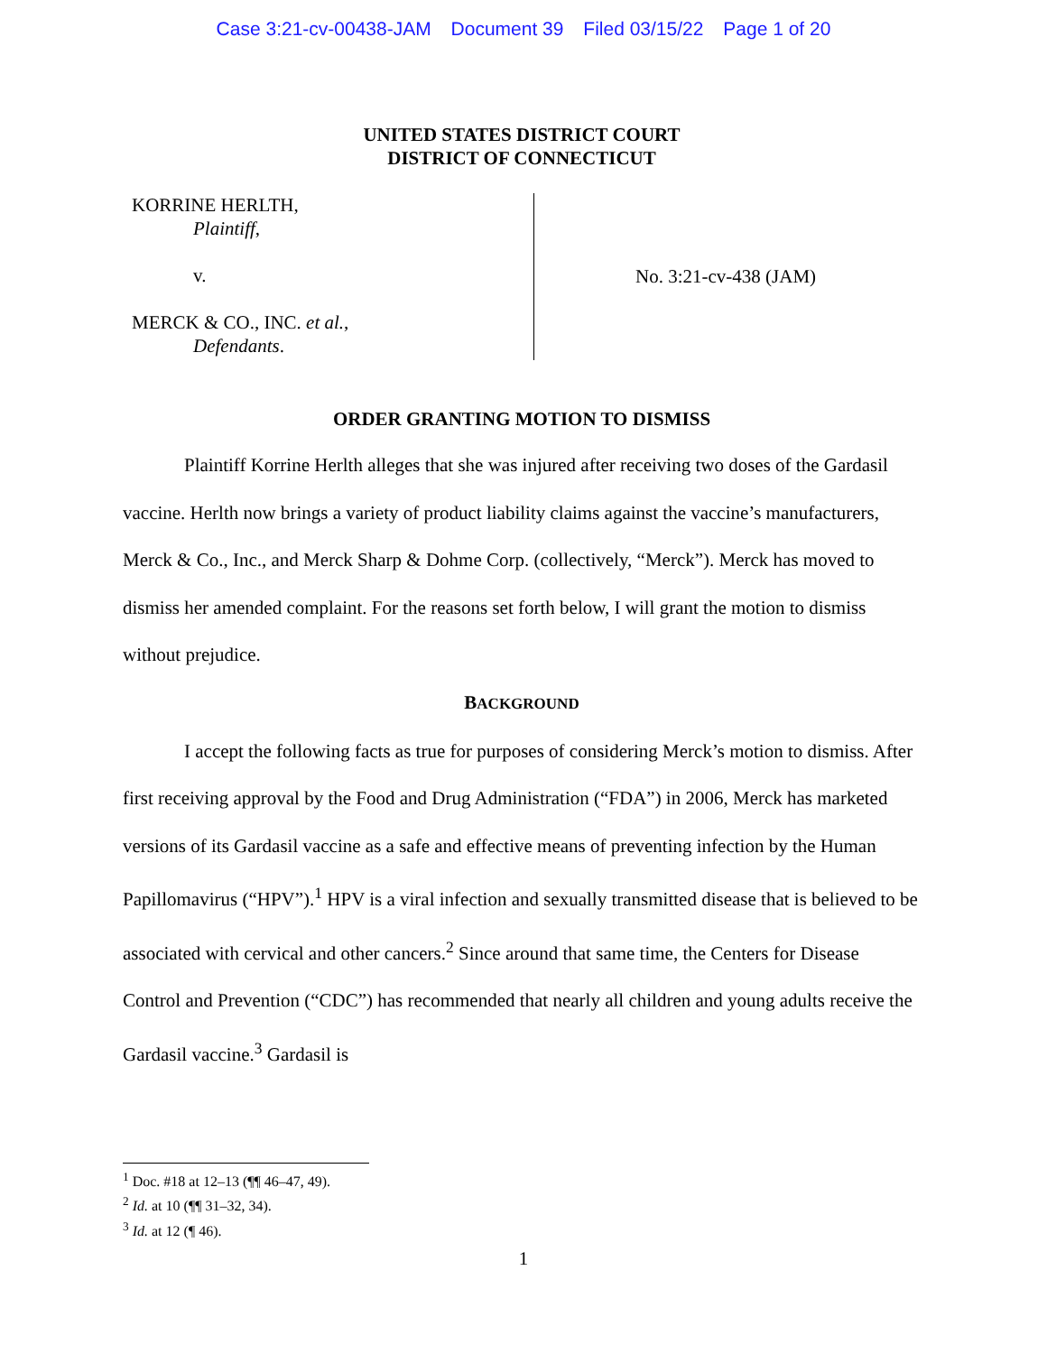Case 3:21-cv-00438-JAM Document 39 Filed 03/15/22 Page 1 of 20
UNITED STATES DISTRICT COURT
DISTRICT OF CONNECTICUT
KORRINE HERLTH,
Plaintiff,
v.
MERCK & CO., INC. et al.,
Defendants.
No. 3:21-cv-438 (JAM)
ORDER GRANTING MOTION TO DISMISS
Plaintiff Korrine Herlth alleges that she was injured after receiving two doses of the Gardasil vaccine. Herlth now brings a variety of product liability claims against the vaccine’s manufacturers, Merck & Co., Inc., and Merck Sharp & Dohme Corp. (collectively, “Merck”). Merck has moved to dismiss her amended complaint. For the reasons set forth below, I will grant the motion to dismiss without prejudice.
BACKGROUND
I accept the following facts as true for purposes of considering Merck’s motion to dismiss. After first receiving approval by the Food and Drug Administration (“FDA”) in 2006, Merck has marketed versions of its Gardasil vaccine as a safe and effective means of preventing infection by the Human Papillomavirus (“HPV”).<sup>1</sup> HPV is a viral infection and sexually transmitted disease that is believed to be associated with cervical and other cancers.<sup>2</sup> Since around that same time, the Centers for Disease Control and Prevention (“CDC”) has recommended that nearly all children and young adults receive the Gardasil vaccine.<sup>3</sup> Gardasil is
<sup>1</sup> Doc. #18 at 12–13 (¶¶ 46–47, 49).
<sup>2</sup> Id. at 10 (¶¶ 31–32, 34).
<sup>3</sup> Id. at 12 (¶ 46).
1